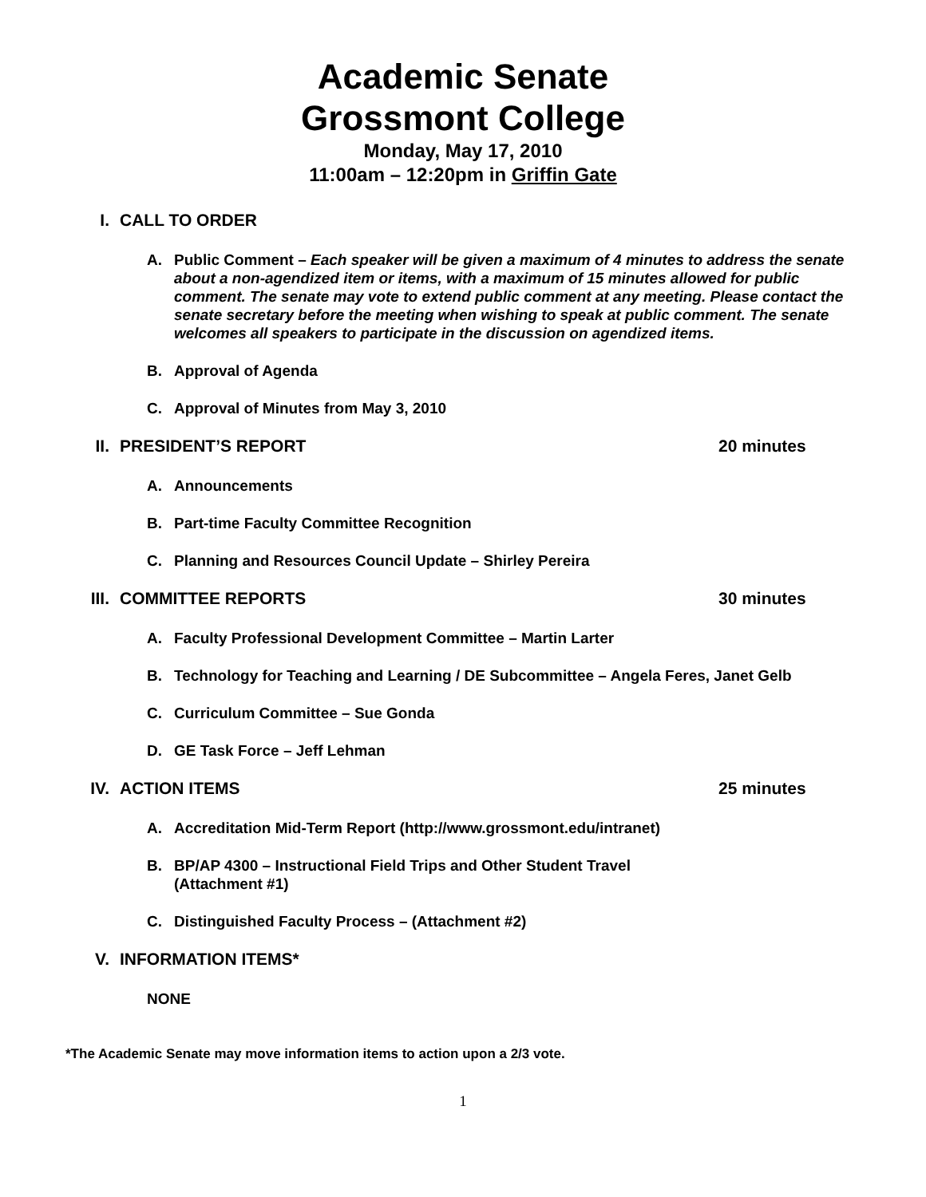Academic Senate
Grossmont College
Monday, May 17, 2010
11:00am – 12:20pm in Griffin Gate
I. CALL TO ORDER
A. Public Comment – Each speaker will be given a maximum of 4 minutes to address the senate about a non-agendized item or items, with a maximum of 15 minutes allowed for public comment. The senate may vote to extend public comment at any meeting. Please contact the senate secretary before the meeting when wishing to speak at public comment. The senate welcomes all speakers to participate in the discussion on agendized items.
B. Approval of Agenda
C. Approval of Minutes from May 3, 2010
II. PRESIDENT’S REPORT 20 minutes
A. Announcements
B. Part-time Faculty Committee Recognition
C. Planning and Resources Council Update – Shirley Pereira
III. COMMITTEE REPORTS 30 minutes
A. Faculty Professional Development Committee – Martin Larter
B. Technology for Teaching and Learning / DE Subcommittee – Angela Feres, Janet Gelb
C. Curriculum Committee – Sue Gonda
D. GE Task Force – Jeff Lehman
IV. ACTION ITEMS 25 minutes
A. Accreditation Mid-Term Report (http://www.grossmont.edu/intranet)
B. BP/AP 4300 – Instructional Field Trips and Other Student Travel
(Attachment #1)
C. Distinguished Faculty Process – (Attachment #2)
V. INFORMATION ITEMS*
NONE
*The Academic Senate may move information items to action upon a 2/3 vote.
1